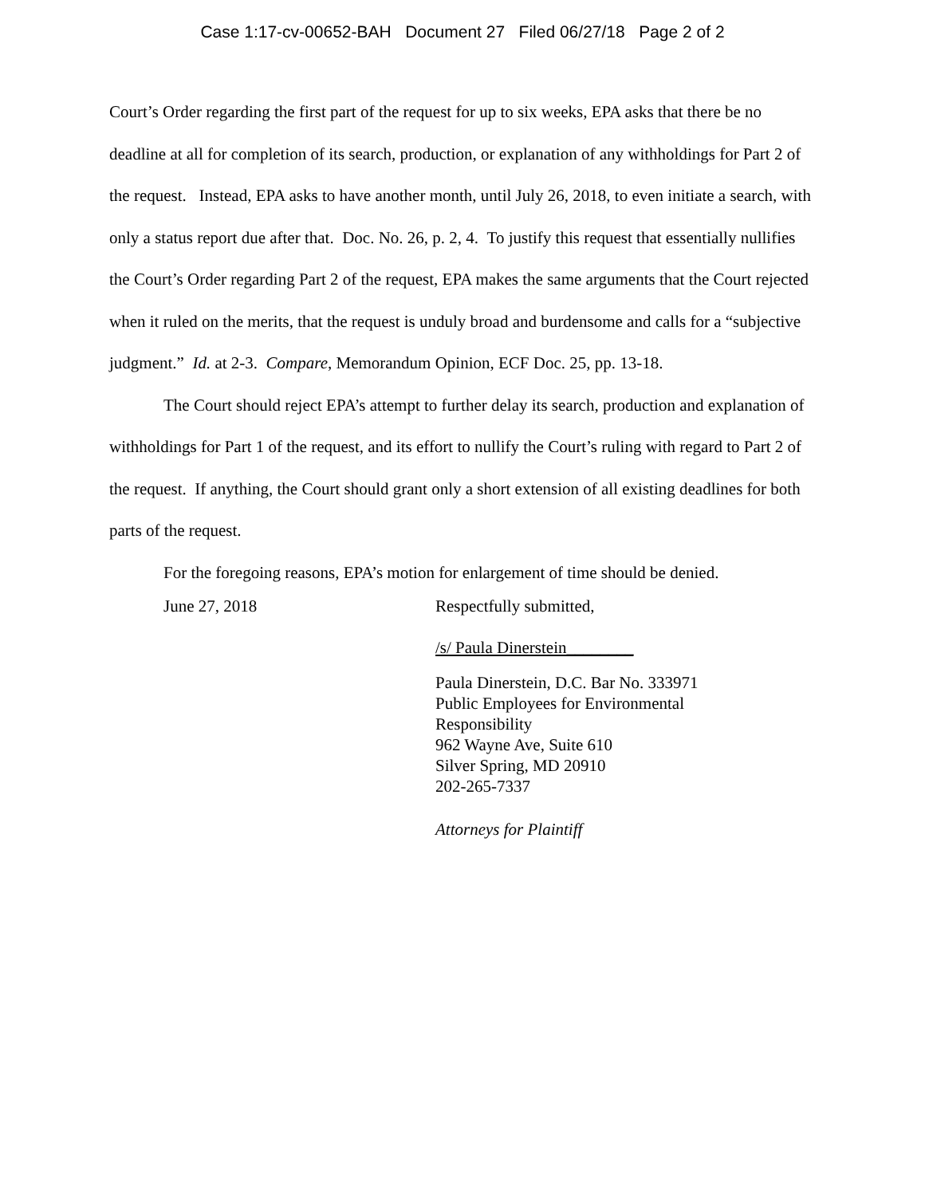Case 1:17-cv-00652-BAH Document 27 Filed 06/27/18 Page 2 of 2
Court’s Order regarding the first part of the request for up to six weeks, EPA asks that there be no deadline at all for completion of its search, production, or explanation of any withholdings for Part 2 of the request. Instead, EPA asks to have another month, until July 26, 2018, to even initiate a search, with only a status report due after that. Doc. No. 26, p. 2, 4. To justify this request that essentially nullifies the Court’s Order regarding Part 2 of the request, EPA makes the same arguments that the Court rejected when it ruled on the merits, that the request is unduly broad and burdensome and calls for a “subjective judgment.” Id. at 2-3. Compare, Memorandum Opinion, ECF Doc. 25, pp. 13-18.
The Court should reject EPA’s attempt to further delay its search, production and explanation of withholdings for Part 1 of the request, and its effort to nullify the Court’s ruling with regard to Part 2 of the request. If anything, the Court should grant only a short extension of all existing deadlines for both parts of the request.
For the foregoing reasons, EPA’s motion for enlargement of time should be denied.
June 27, 2018 Respectfully submitted,
/s/ Paula Dinerstein________
Paula Dinerstein, D.C. Bar No. 333971
Public Employees for Environmental
Responsibility
962 Wayne Ave, Suite 610
Silver Spring, MD 20910
202-265-7337
Attorneys for Plaintiff